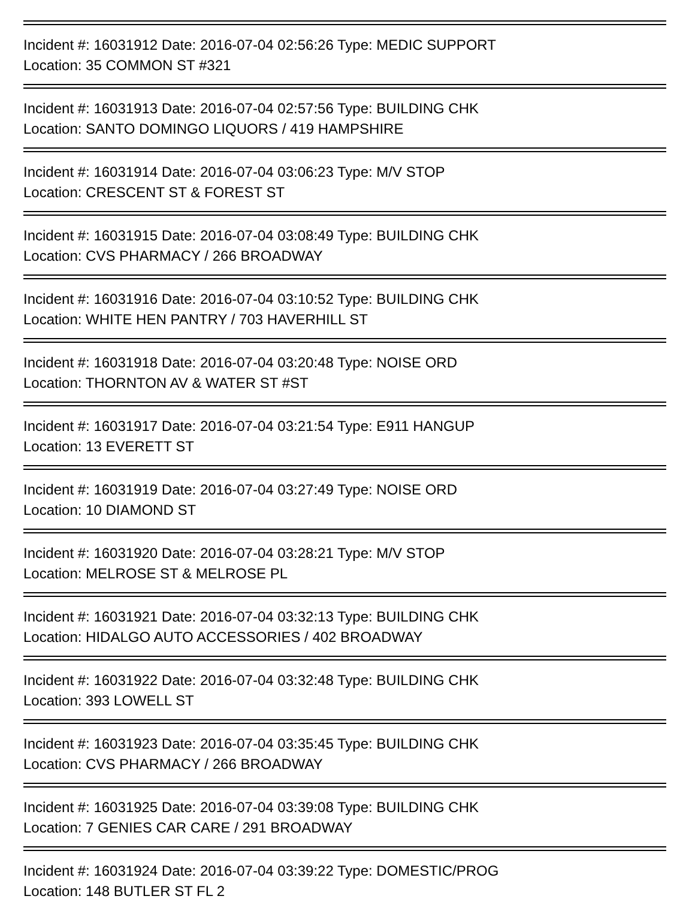Incident #: 16031912 Date: 2016-07-04 02:56:26 Type: MEDIC SUPPORT
Location: 35 COMMON ST #321
Incident #: 16031913 Date: 2016-07-04 02:57:56 Type: BUILDING CHK
Location: SANTO DOMINGO LIQUORS / 419 HAMPSHIRE
Incident #: 16031914 Date: 2016-07-04 03:06:23 Type: M/V STOP
Location: CRESCENT ST & FOREST ST
Incident #: 16031915 Date: 2016-07-04 03:08:49 Type: BUILDING CHK
Location: CVS PHARMACY / 266 BROADWAY
Incident #: 16031916 Date: 2016-07-04 03:10:52 Type: BUILDING CHK
Location: WHITE HEN PANTRY / 703 HAVERHILL ST
Incident #: 16031918 Date: 2016-07-04 03:20:48 Type: NOISE ORD
Location: THORNTON AV & WATER ST #ST
Incident #: 16031917 Date: 2016-07-04 03:21:54 Type: E911 HANGUP
Location: 13 EVERETT ST
Incident #: 16031919 Date: 2016-07-04 03:27:49 Type: NOISE ORD
Location: 10 DIAMOND ST
Incident #: 16031920 Date: 2016-07-04 03:28:21 Type: M/V STOP
Location: MELROSE ST & MELROSE PL
Incident #: 16031921 Date: 2016-07-04 03:32:13 Type: BUILDING CHK
Location: HIDALGO AUTO ACCESSORIES / 402 BROADWAY
Incident #: 16031922 Date: 2016-07-04 03:32:48 Type: BUILDING CHK
Location: 393 LOWELL ST
Incident #: 16031923 Date: 2016-07-04 03:35:45 Type: BUILDING CHK
Location: CVS PHARMACY / 266 BROADWAY
Incident #: 16031925 Date: 2016-07-04 03:39:08 Type: BUILDING CHK
Location: 7 GENIES CAR CARE / 291 BROADWAY
Incident #: 16031924 Date: 2016-07-04 03:39:22 Type: DOMESTIC/PROG
Location: 148 BUTLER ST FL 2